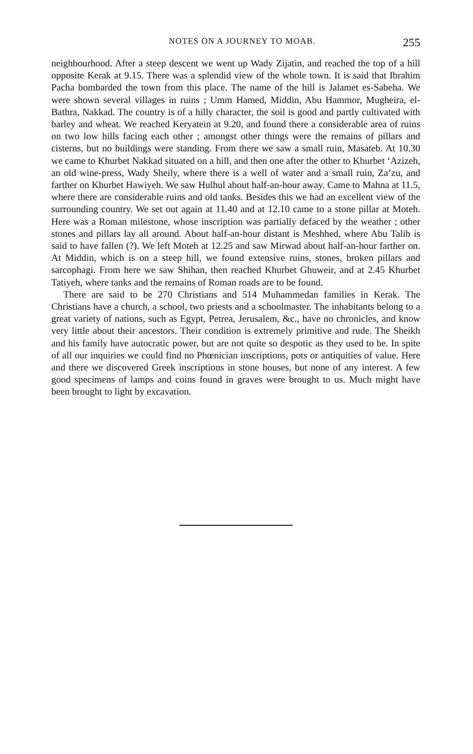NOTES ON A JOURNEY TO MOAB. 255
neighbourhood. After a steep descent we went up Wady Zijatin, and reached the top of a hill opposite Kerak at 9.15. There was a splendid view of the whole town. It is said that Ibrahim Pacha bombarded the town from this place. The name of the hill is Jalamet es-Sabeha. We were shown several villages in ruins ; Umm Hamed, Middin, Abu Hammor, Mugheira, el-Bathra, Nakkad. The country is of a hilly character, the soil is good and partly cultivated with barley and wheat. We reached Keryatein at 9.20, and found there a considerable area of ruins on two low hills facing each other ; amongst other things were the remains of pillars and cisterns, but no buildings were standing. From there we saw a small ruin, Masateb. At 10.30 we came to Khurbet Nakkad situated on a hill, and then one after the other to Khurbet ‘Azizeh, an old wine-press, Wady Sheily, where there is a well of water and a small ruin, Za’zu, and farther on Khurbet Hawiyeh. We saw Hulhul about half-an-hour away. Came to Mahna at 11.5, where there are considerable ruins and old tanks. Besides this we had an excellent view of the surrounding country. We set out again at 11.40 and at 12.10 came to a stone pillar at Moteh. Here was a Roman milestone, whose inscription was partially defaced by the weather ; other stones and pillars lay all around. About half-an-hour distant is Meshhed, where Abu Talib is said to have fallen (?). We left Moteh at 12.25 and saw Mirwad about half-an-hour farther on. At Middin, which is on a steep hill, we found extensive ruins, stones, broken pillars and sarcophagi. From here we saw Shihan, then reached Khurbet Ghuweir, and at 2.45 Khurbet Tatiyeh, where tanks and the remains of Roman roads are to be found.
There are said to be 270 Christians and 514 Muhammedan families in Kerak. The Christians have a church, a school, two priests and a schoolmaster. The inhabitants belong to a great variety of nations, such as Egypt, Petrea, Jerusalem, &c., have no chronicles, and know very little about their ancestors. Their condition is extremely primitive and rude. The Sheikh and his family have autocratic power, but are not quite so despotic as they used to be. In spite of all our inquiries we could find no Phœnician inscriptions, pots or antiquities of value. Here and there we discovered Greek inscriptions in stone houses, but none of any interest. A few good specimens of lamps and coins found in graves were brought to us. Much might have been brought to light by excavation.